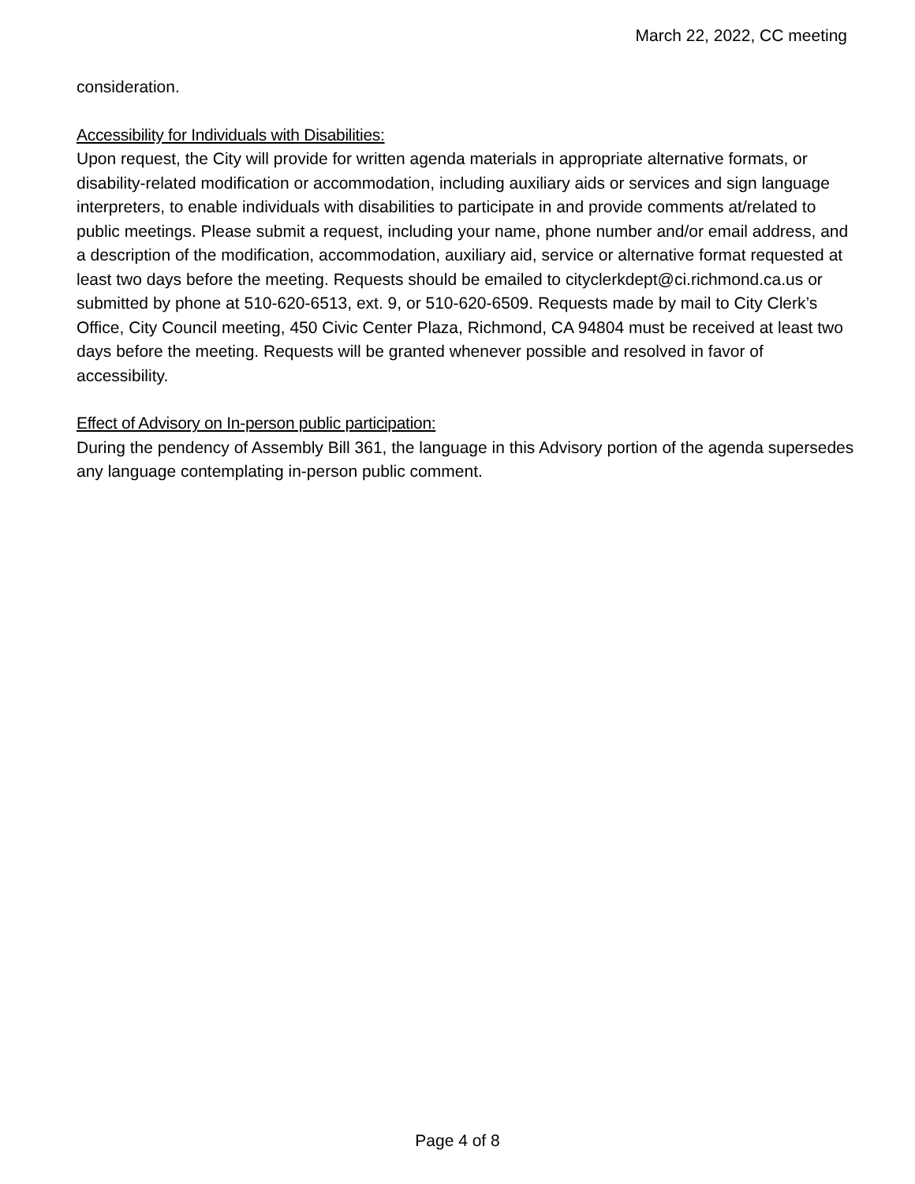March 22, 2022, CC meeting
consideration.
Accessibility for Individuals with Disabilities:
Upon request, the City will provide for written agenda materials in appropriate alternative formats, or disability-related modification or accommodation, including auxiliary aids or services and sign language interpreters, to enable individuals with disabilities to participate in and provide comments at/related to public meetings. Please submit a request, including your name, phone number and/or email address, and a description of the modification, accommodation, auxiliary aid, service or alternative format requested at least two days before the meeting. Requests should be emailed to cityclerkdept@ci.richmond.ca.us or submitted by phone at 510-620-6513, ext. 9, or 510-620-6509. Requests made by mail to City Clerk’s Office, City Council meeting, 450 Civic Center Plaza, Richmond, CA 94804 must be received at least two days before the meeting. Requests will be granted whenever possible and resolved in favor of accessibility.
Effect of Advisory on In-person public participation:
During the pendency of Assembly Bill 361, the language in this Advisory portion of the agenda supersedes any language contemplating in-person public comment.
Page 4 of 8